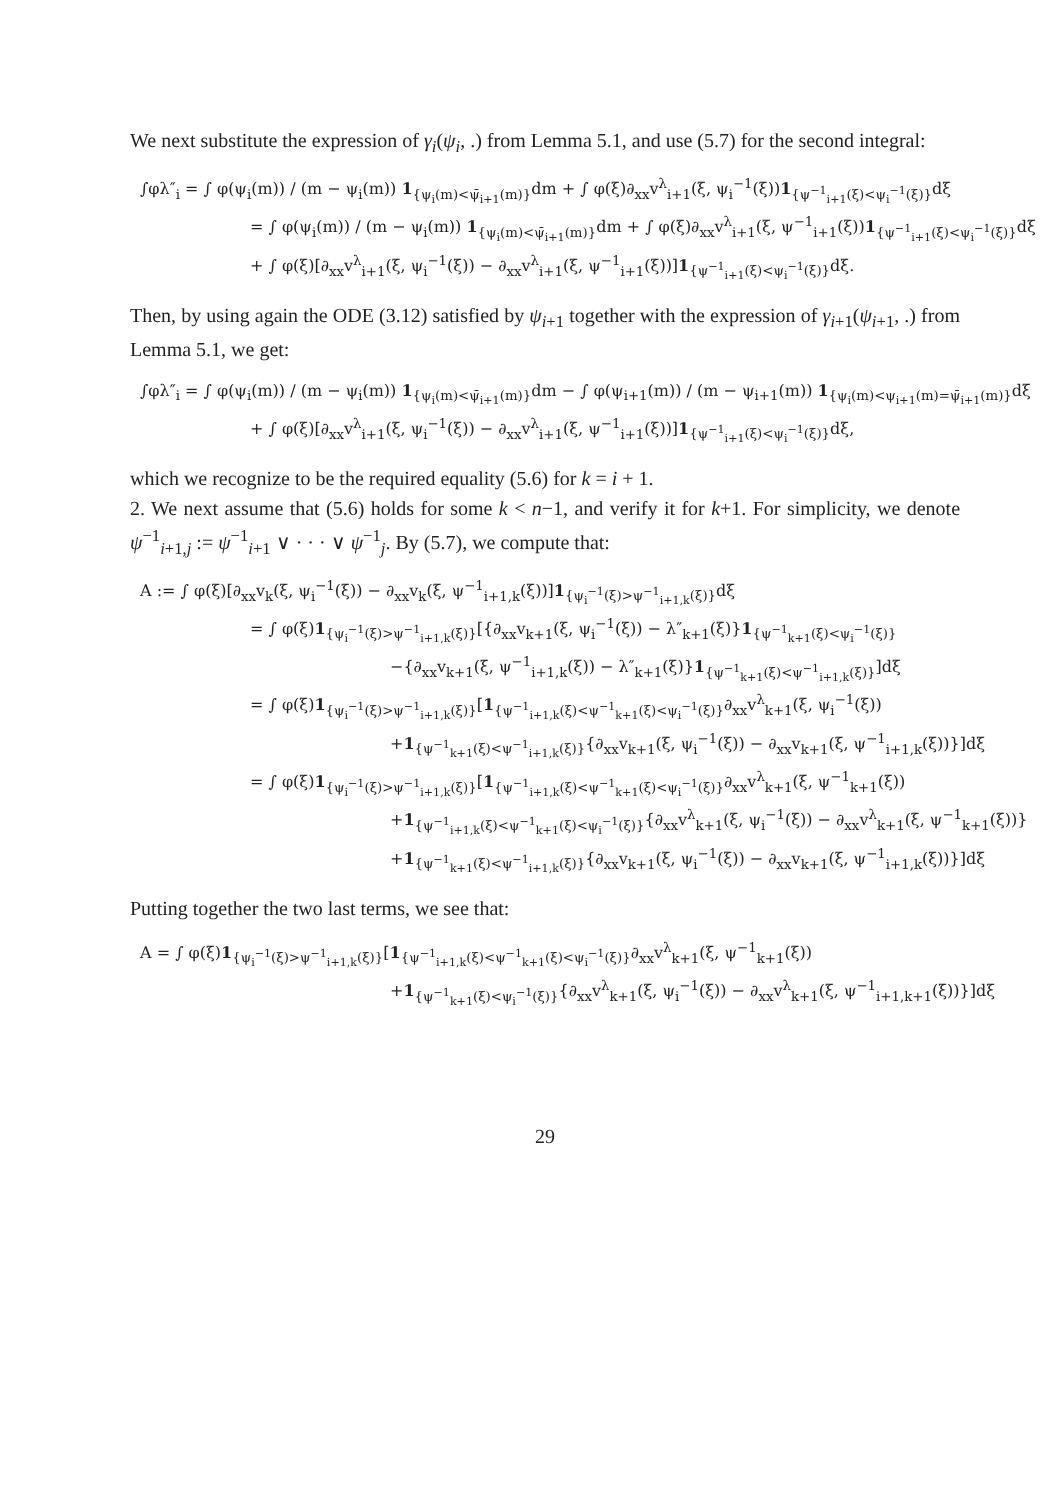We next substitute the expression of γ<sub>i</sub>(ψ<sub>i</sub>, .) from Lemma 5.1, and use (5.7) for the second integral:
∫φλ″<sub>i</sub> = ∫ φ(ψ<sub>i</sub>(m)) / (m − ψ<sub>i</sub>(m)) 1<sub>{ψ<sub>i</sub>(m)<ψ̄<sub>i+1</sub>(m)}</sub>dm + ∫ φ(ξ)∂<sub>xx</sub>v<sup>λ</sup><sub>i+1</sub>(ξ, ψ<sub>i</sub><sup>−1</sup>(ξ))1<sub>{ψ<sup>−1</sup><sub>i+1</sub>(ξ)<ψ<sub>i</sub><sup>−1</sup>(ξ)}</sub>dξ
= ∫ φ(ψ<sub>i</sub>(m)) / (m − ψ<sub>i</sub>(m)) 1<sub>{ψ<sub>i</sub>(m)<ψ̄<sub>i+1</sub>(m)}</sub>dm + ∫ φ(ξ)∂<sub>xx</sub>v<sup>λ</sup><sub>i+1</sub>(ξ, ψ<sup>−1</sup><sub>i+1</sub>(ξ))1<sub>{ψ<sup>−1</sup><sub>i+1</sub>(ξ)<ψ<sub>i</sub><sup>−1</sup>(ξ)}</sub>dξ
+ ∫ φ(ξ)[∂<sub>xx</sub>v<sup>λ</sup><sub>i+1</sub>(ξ, ψ<sub>i</sub><sup>−1</sup>(ξ)) − ∂<sub>xx</sub>v<sup>λ</sup><sub>i+1</sub>(ξ, ψ<sup>−1</sup><sub>i+1</sub>(ξ))]1<sub>{ψ<sup>−1</sup><sub>i+1</sub>(ξ)<ψ<sub>i</sub><sup>−1</sup>(ξ)}</sub>dξ.
Then, by using again the ODE (3.12) satisfied by ψ<sub>i+1</sub> together with the expression of γ<sub>i+1</sub>(ψ<sub>i+1</sub>, .) from Lemma 5.1, we get:
∫φλ″<sub>i</sub> = ∫ φ(ψ<sub>i</sub>(m)) / (m − ψ<sub>i</sub>(m)) 1<sub>{ψ<sub>i</sub>(m)<ψ̄<sub>i+1</sub>(m)}</sub>dm − ∫ φ(ψ<sub>i+1</sub>(m)) / (m − ψ<sub>i+1</sub>(m)) 1<sub>{ψ<sub>i</sub>(m)<ψ<sub>i+1</sub>(m)=ψ̄<sub>i+1</sub>(m)}</sub>dξ
+ ∫ φ(ξ)[∂<sub>xx</sub>v<sup>λ</sup><sub>i+1</sub>(ξ, ψ<sub>i</sub><sup>−1</sup>(ξ)) − ∂<sub>xx</sub>v<sup>λ</sup><sub>i+1</sub>(ξ, ψ<sup>−1</sup><sub>i+1</sub>(ξ))]1<sub>{ψ<sup>−1</sup><sub>i+1</sub>(ξ)<ψ<sub>i</sub><sup>−1</sup>(ξ)}</sub>dξ,
which we recognize to be the required equality (5.6) for k = i + 1.
2. We next assume that (5.6) holds for some k < n−1, and verify it for k+1. For simplicity, we denote ψ<sup>−1</sup><sub>i+1,j</sub> := ψ<sup>−1</sup><sub>i+1</sub> ∨ · · · ∨ ψ<sup>−1</sup><sub>j</sub>. By (5.7), we compute that:
A := ∫ φ(ξ)[∂<sub>xx</sub>v<sub>k</sub>(ξ, ψ<sub>i</sub><sup>−1</sup>(ξ)) − ∂<sub>xx</sub>v<sub>k</sub>(ξ, ψ<sup>−1</sup><sub>i+1,k</sub>(ξ))]1<sub>{ψ<sub>i</sub><sup>−1</sup>(ξ)>ψ<sup>−1</sup><sub>i+1,k</sub>(ξ)}</sub>dξ
= ∫ φ(ξ)1<sub>{ψ<sub>i</sub><sup>−1</sup>(ξ)>ψ<sup>−1</sup><sub>i+1,k</sub>(ξ)}</sub>[{∂<sub>xx</sub>v<sub>k+1</sub>(ξ, ψ<sub>i</sub><sup>−1</sup>(ξ)) − λ″<sub>k+1</sub>(ξ)}1<sub>{ψ<sup>−1</sup><sub>k+1</sub>(ξ)<ψ<sub>i</sub><sup>−1</sup>(ξ)}</sub>
−{∂<sub>xx</sub>v<sub>k+1</sub>(ξ, ψ<sup>−1</sup><sub>i+1,k</sub>(ξ)) − λ″<sub>k+1</sub>(ξ)}1<sub>{ψ<sup>−1</sup><sub>k+1</sub>(ξ)<ψ<sup>−1</sup><sub>i+1,k</sub>(ξ)}</sub>]dξ
= ∫ φ(ξ)1<sub>{ψ<sub>i</sub><sup>−1</sup>(ξ)>ψ<sup>−1</sup><sub>i+1,k</sub>(ξ)}</sub>[1<sub>{ψ<sup>−1</sup><sub>i+1,k</sub>(ξ)<ψ<sup>−1</sup><sub>k+1</sub>(ξ)<ψ<sub>i</sub><sup>−1</sup>(ξ)}</sub>∂<sub>xx</sub>v<sup>λ</sup><sub>k+1</sub>(ξ, ψ<sub>i</sub><sup>−1</sup>(ξ))
+1<sub>{ψ<sup>−1</sup><sub>k+1</sub>(ξ)<ψ<sup>−1</sup><sub>i+1,k</sub>(ξ)}</sub>{∂<sub>xx</sub>v<sub>k+1</sub>(ξ, ψ<sub>i</sub><sup>−1</sup>(ξ)) − ∂<sub>xx</sub>v<sub>k+1</sub>(ξ, ψ<sup>−1</sup><sub>i+1,k</sub>(ξ))}]dξ
= ∫ φ(ξ)1<sub>{ψ<sub>i</sub><sup>−1</sup>(ξ)>ψ<sup>−1</sup><sub>i+1,k</sub>(ξ)}</sub>[1<sub>{ψ<sup>−1</sup><sub>i+1,k</sub>(ξ)<ψ<sup>−1</sup><sub>k+1</sub>(ξ)<ψ<sub>i</sub><sup>−1</sup>(ξ)}</sub>∂<sub>xx</sub>v<sup>λ</sup><sub>k+1</sub>(ξ, ψ<sup>−1</sup><sub>k+1</sub>(ξ))
+1<sub>{ψ<sup>−1</sup><sub>i+1,k</sub>(ξ)<ψ<sup>−1</sup><sub>k+1</sub>(ξ)<ψ<sub>i</sub><sup>−1</sup>(ξ)}</sub>{∂<sub>xx</sub>v<sup>λ</sup><sub>k+1</sub>(ξ, ψ<sub>i</sub><sup>−1</sup>(ξ)) − ∂<sub>xx</sub>v<sup>λ</sup><sub>k+1</sub>(ξ, ψ<sup>−1</sup><sub>k+1</sub>(ξ))}
+1<sub>{ψ<sup>−1</sup><sub>k+1</sub>(ξ)<ψ<sup>−1</sup><sub>i+1,k</sub>(ξ)}</sub>{∂<sub>xx</sub>v<sub>k+1</sub>(ξ, ψ<sub>i</sub><sup>−1</sup>(ξ)) − ∂<sub>xx</sub>v<sub>k+1</sub>(ξ, ψ<sup>−1</sup><sub>i+1,k</sub>(ξ))}]dξ
Putting together the two last terms, we see that:
A = ∫ φ(ξ)1<sub>{ψ<sub>i</sub><sup>−1</sup>(ξ)>ψ<sup>−1</sup><sub>i+1,k</sub>(ξ)}</sub>[1<sub>{ψ<sup>−1</sup><sub>i+1,k</sub>(ξ)<ψ<sup>−1</sup><sub>k+1</sub>(ξ)<ψ<sub>i</sub><sup>−1</sup>(ξ)}</sub>∂<sub>xx</sub>v<sup>λ</sup><sub>k+1</sub>(ξ, ψ<sup>−1</sup><sub>k+1</sub>(ξ))
+1<sub>{ψ<sup>−1</sup><sub>k+1</sub>(ξ)<ψ<sub>i</sub><sup>−1</sup>(ξ)}</sub>{∂<sub>xx</sub>v<sup>λ</sup><sub>k+1</sub>(ξ, ψ<sub>i</sub><sup>−1</sup>(ξ)) − ∂<sub>xx</sub>v<sup>λ</sup><sub>k+1</sub>(ξ, ψ<sup>−1</sup><sub>i+1,k+1</sub>(ξ))}]dξ
29